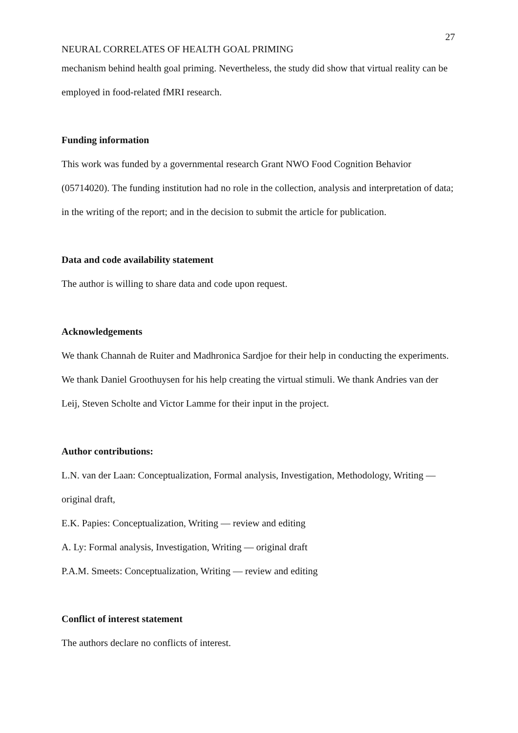27
NEURAL CORRELATES OF HEALTH GOAL PRIMING
mechanism behind health goal priming. Nevertheless, the study did show that virtual reality can be employed in food-related fMRI research.
Funding information
This work was funded by a governmental research Grant NWO Food Cognition Behavior (05714020). The funding institution had no role in the collection, analysis and interpretation of data; in the writing of the report; and in the decision to submit the article for publication.
Data and code availability statement
The author is willing to share data and code upon request.
Acknowledgements
We thank Channah de Ruiter and Madhronica Sardjoe for their help in conducting the experiments. We thank Daniel Groothuysen for his help creating the virtual stimuli. We thank Andries van der Leij, Steven Scholte and Victor Lamme for their input in the project.
Author contributions:
L.N. van der Laan: Conceptualization, Formal analysis, Investigation, Methodology, Writing — original draft,
E.K. Papies: Conceptualization, Writing — review and editing
A. Ly: Formal analysis, Investigation, Writing — original draft
P.A.M. Smeets: Conceptualization, Writing — review and editing
Conflict of interest statement
The authors declare no conflicts of interest.